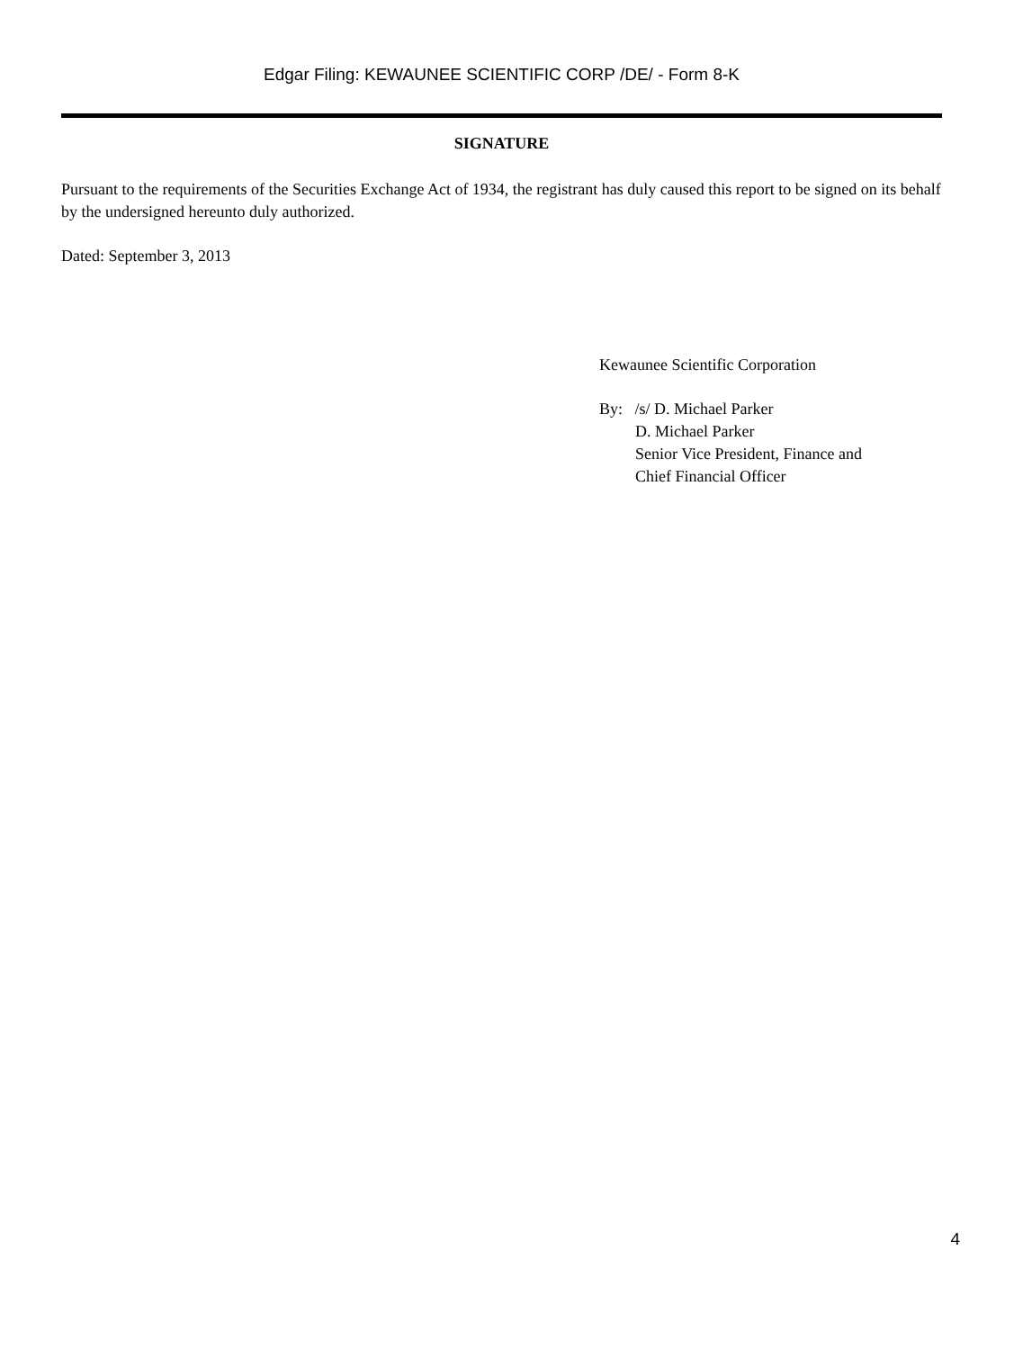Edgar Filing: KEWAUNEE SCIENTIFIC CORP /DE/ - Form 8-K
SIGNATURE
Pursuant to the requirements of the Securities Exchange Act of 1934, the registrant has duly caused this report to be signed on its behalf by the undersigned hereunto duly authorized.
Dated: September 3, 2013
Kewaunee Scientific Corporation
By: /s/ D. Michael Parker
D. Michael Parker
Senior Vice President, Finance and
Chief Financial Officer
4